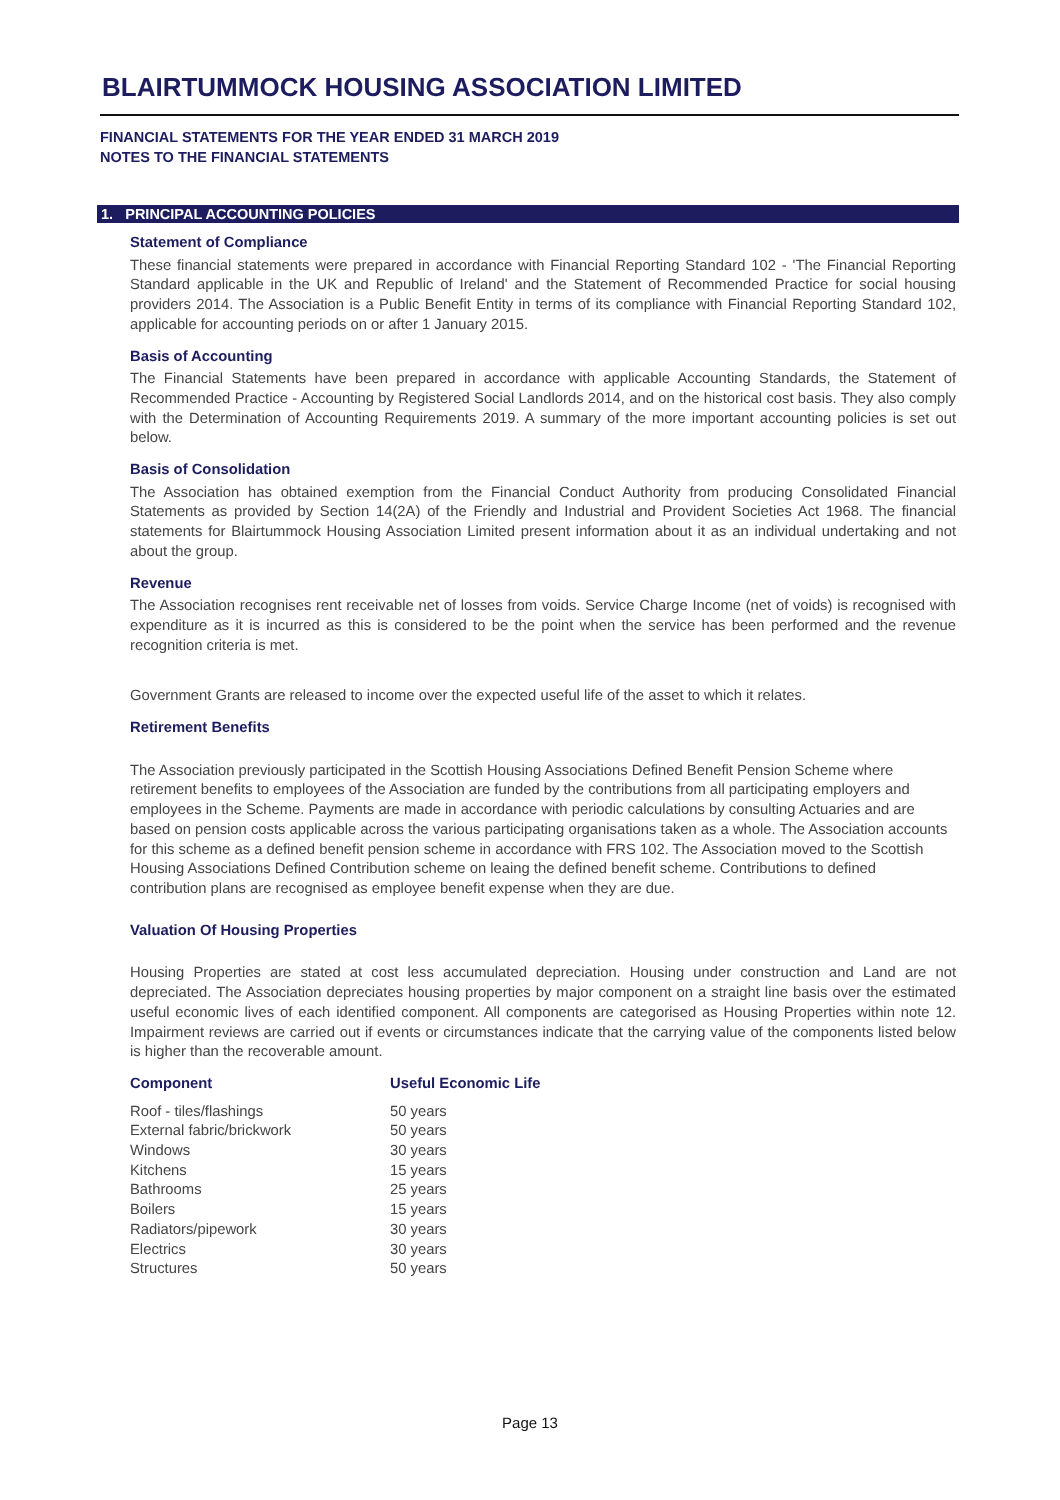BLAIRTUMMOCK HOUSING ASSOCIATION LIMITED
FINANCIAL STATEMENTS FOR THE YEAR ENDED 31 MARCH 2019
NOTES TO THE FINANCIAL STATEMENTS
1. PRINCIPAL ACCOUNTING POLICIES
Statement of Compliance
These financial statements were prepared in accordance with Financial Reporting Standard 102 - 'The Financial Reporting Standard applicable in the UK and Republic of Ireland' and the Statement of Recommended Practice for social housing providers 2014. The Association is a Public Benefit Entity in terms of its compliance with Financial Reporting Standard 102, applicable for accounting periods on or after 1 January 2015.
Basis of Accounting
The Financial Statements have been prepared in accordance with applicable Accounting Standards, the Statement of Recommended Practice - Accounting by Registered Social Landlords 2014, and on the historical cost basis. They also comply with the Determination of Accounting Requirements 2019. A summary of the more important accounting policies is set out below.
Basis of Consolidation
The Association has obtained exemption from the Financial Conduct Authority from producing Consolidated Financial Statements as provided by Section 14(2A) of the Friendly and Industrial and Provident Societies Act 1968. The financial statements for Blairtummock Housing Association Limited present information about it as an individual undertaking and not about the group.
Revenue
The Association recognises rent receivable net of losses from voids. Service Charge Income (net of voids) is recognised with expenditure as it is incurred as this is considered to be the point when the service has been performed and the revenue recognition criteria is met.
Government Grants are released to income over the expected useful life of the asset to which it relates.
Retirement Benefits
The Association previously participated in the Scottish Housing Associations Defined Benefit Pension Scheme where retirement benefits to employees of the Association are funded by the contributions from all participating employers and employees in the Scheme. Payments are made in accordance with periodic calculations by consulting Actuaries and are based on pension costs applicable across the various participating organisations taken as a whole. The Association accounts for this scheme as a defined benefit pension scheme in accordance with FRS 102. The Association moved to the Scottish Housing Associations Defined Contribution scheme on leaing the defined benefit scheme. Contributions to defined contribution plans are recognised as employee benefit expense when they are due.
Valuation Of Housing Properties
Housing Properties are stated at cost less accumulated depreciation. Housing under construction and Land are not depreciated. The Association depreciates housing properties by major component on a straight line basis over the estimated useful economic lives of each identified component. All components are categorised as Housing Properties within note 12. Impairment reviews are carried out if events or circumstances indicate that the carrying value of the components listed below is higher than the recoverable amount.
| Component | Useful Economic Life |
| --- | --- |
| Roof - tiles/flashings | 50 years |
| External fabric/brickwork | 50 years |
| Windows | 30 years |
| Kitchens | 15 years |
| Bathrooms | 25 years |
| Boilers | 15 years |
| Radiators/pipework | 30 years |
| Electrics | 30 years |
| Structures | 50 years |
Page 13